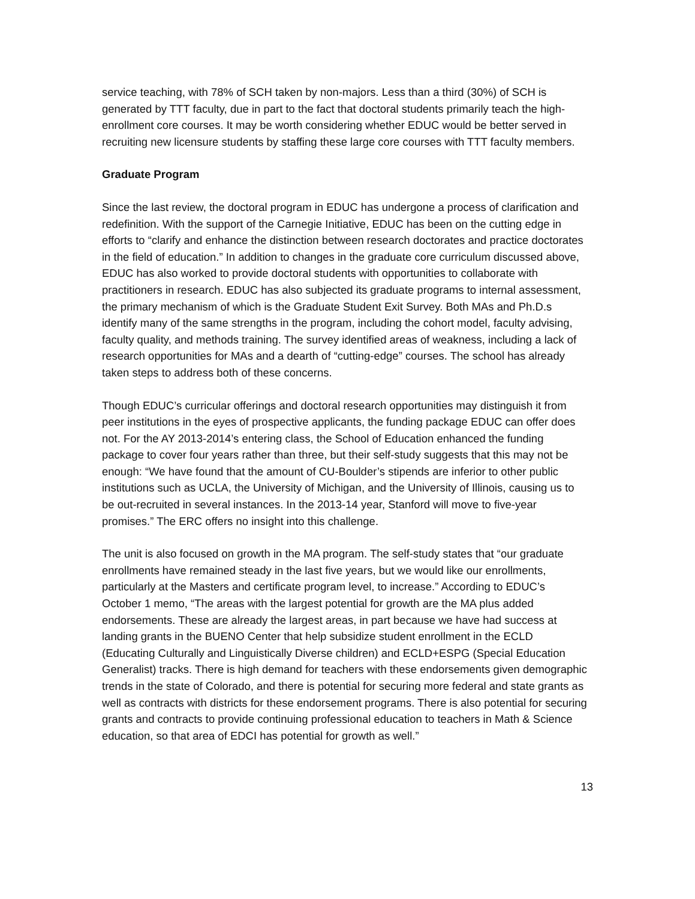service teaching, with 78% of SCH taken by non-majors. Less than a third (30%) of SCH is generated by TTT faculty, due in part to the fact that doctoral students primarily teach the high-enrollment core courses. It may be worth considering whether EDUC would be better served in recruiting new licensure students by staffing these large core courses with TTT faculty members.
Graduate Program
Since the last review, the doctoral program in EDUC has undergone a process of clarification and redefinition. With the support of the Carnegie Initiative, EDUC has been on the cutting edge in efforts to “clarify and enhance the distinction between research doctorates and practice doctorates in the field of education.” In addition to changes in the graduate core curriculum discussed above, EDUC has also worked to provide doctoral students with opportunities to collaborate with practitioners in research. EDUC has also subjected its graduate programs to internal assessment, the primary mechanism of which is the Graduate Student Exit Survey. Both MAs and Ph.D.s identify many of the same strengths in the program, including the cohort model, faculty advising, faculty quality, and methods training. The survey identified areas of weakness, including a lack of research opportunities for MAs and a dearth of “cutting-edge” courses. The school has already taken steps to address both of these concerns.
Though EDUC’s curricular offerings and doctoral research opportunities may distinguish it from peer institutions in the eyes of prospective applicants, the funding package EDUC can offer does not. For the AY 2013-2014’s entering class, the School of Education enhanced the funding package to cover four years rather than three, but their self-study suggests that this may not be enough: “We have found that the amount of CU-Boulder’s stipends are inferior to other public institutions such as UCLA, the University of Michigan, and the University of Illinois, causing us to be out-recruited in several instances. In the 2013-14 year, Stanford will move to five-year promises.” The ERC offers no insight into this challenge.
The unit is also focused on growth in the MA program. The self-study states that “our graduate enrollments have remained steady in the last five years, but we would like our enrollments, particularly at the Masters and certificate program level, to increase.” According to EDUC’s October 1 memo, “The areas with the largest potential for growth are the MA plus added endorsements. These are already the largest areas, in part because we have had success at landing grants in the BUENO Center that help subsidize student enrollment in the ECLD (Educating Culturally and Linguistically Diverse children) and ECLD+ESPG (Special Education Generalist) tracks. There is high demand for teachers with these endorsements given demographic trends in the state of Colorado, and there is potential for securing more federal and state grants as well as contracts with districts for these endorsement programs. There is also potential for securing grants and contracts to provide continuing professional education to teachers in Math & Science education, so that area of EDCI has potential for growth as well.”
13